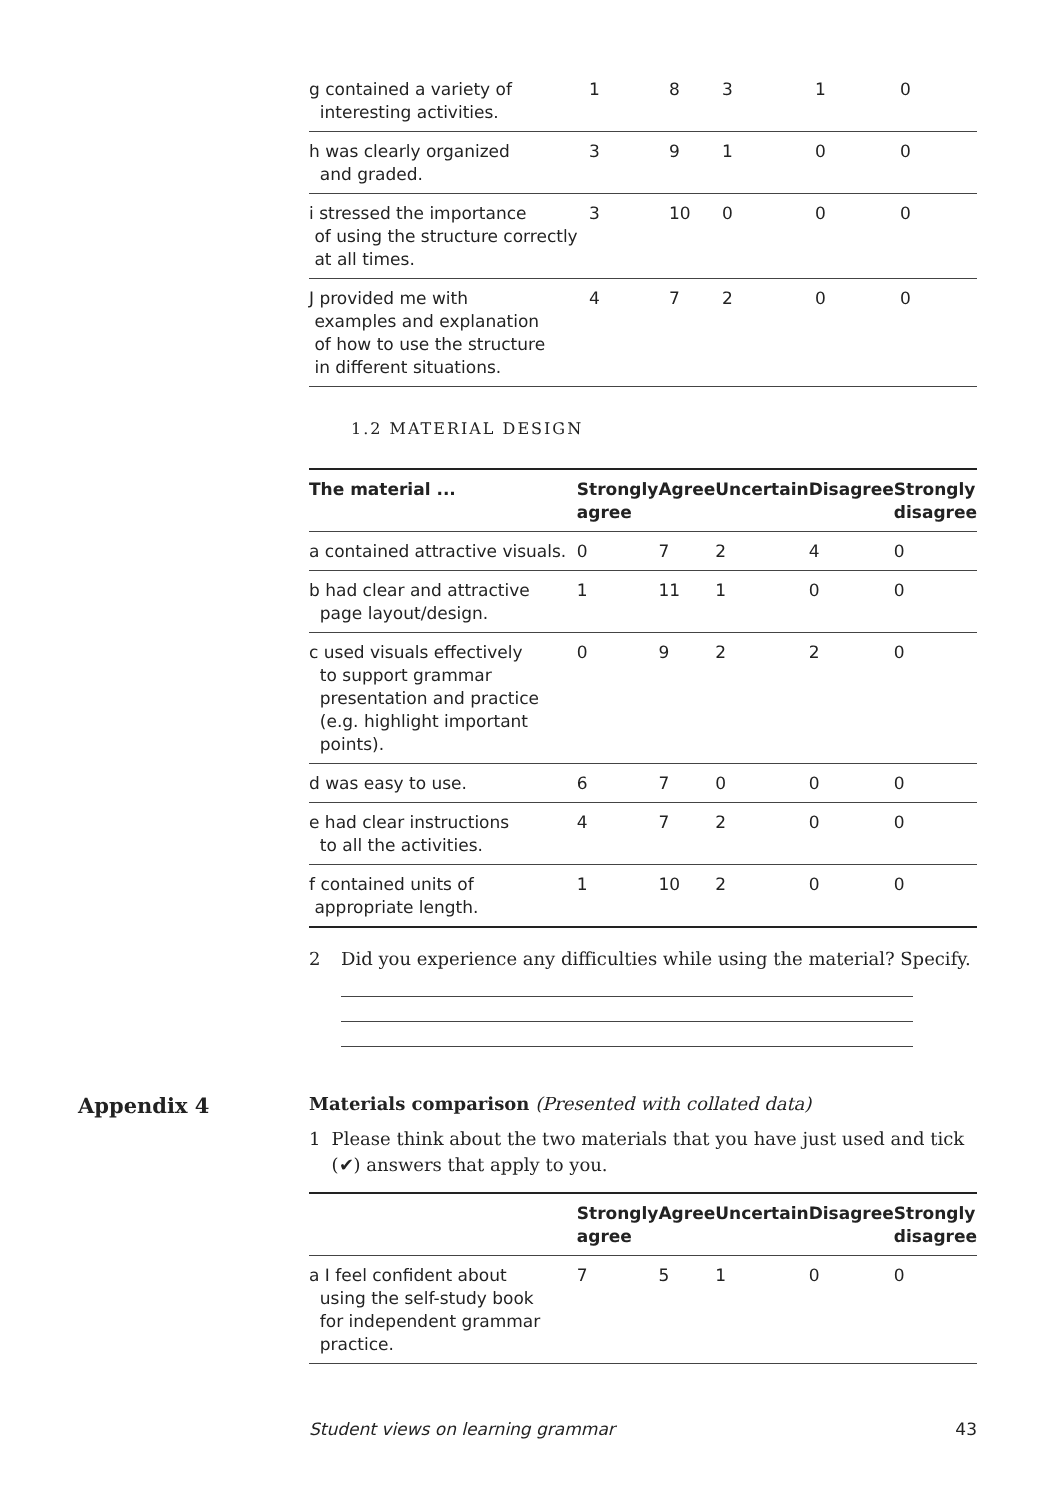| g contained a variety of interesting activities. | 1 | 8 | 3 | 1 | 0 |
| h was clearly organized and graded. | 3 | 9 | 1 | 0 | 0 |
| i stressed the importance of using the structure correctly at all times. | 3 | 10 | 0 | 0 | 0 |
| J provided me with examples and explanation of how to use the structure in different situations. | 4 | 7 | 2 | 0 | 0 |
1.2 MATERIAL DESIGN
| The material ... | Strongly agree | Agree | Uncertain | Disagree | Strongly disagree |
| --- | --- | --- | --- | --- | --- |
| a contained attractive visuals. | 0 | 7 | 2 | 4 | 0 |
| b had clear and attractive page layout/design. | 1 | 11 | 1 | 0 | 0 |
| c used visuals effectively to support grammar presentation and practice (e.g. highlight important points). | 0 | 9 | 2 | 2 | 0 |
| d was easy to use. | 6 | 7 | 0 | 0 | 0 |
| e had clear instructions to all the activities. | 4 | 7 | 2 | 0 | 0 |
| f contained units of appropriate length. | 1 | 10 | 2 | 0 | 0 |
2 Did you experience any difficulties while using the material? Specify.
Appendix 4
Materials comparison (Presented with collated data)
1 Please think about the two materials that you have just used and tick (✔) answers that apply to you.
| | Strongly agree | Agree | Uncertain | Disagree | Strongly disagree |
| --- | --- | --- | --- | --- | --- |
| a I feel confident about using the self-study book for independent grammar practice. | 7 | 5 | 1 | 0 | 0 |
Student views on learning grammar 43